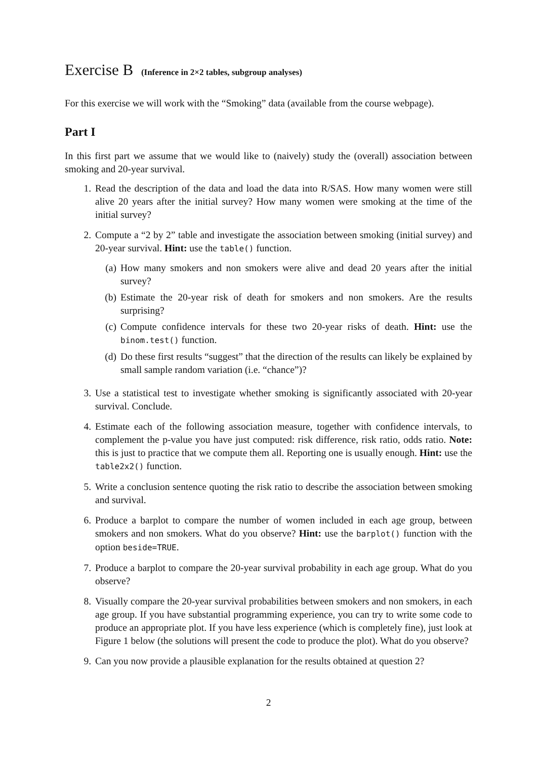Exercise B (Inference in 2×2 tables, subgroup analyses)
For this exercise we will work with the “Smoking” data (available from the course webpage).
Part I
In this first part we assume that we would like to (naively) study the (overall) association between smoking and 20-year survival.
1. Read the description of the data and load the data into R/SAS. How many women were still alive 20 years after the initial survey? How many women were smoking at the time of the initial survey?
2. Compute a “2 by 2” table and investigate the association between smoking (initial survey) and 20-year survival. Hint: use the table() function.
(a) How many smokers and non smokers were alive and dead 20 years after the initial survey?
(b) Estimate the 20-year risk of death for smokers and non smokers. Are the results surprising?
(c) Compute confidence intervals for these two 20-year risks of death. Hint: use the binom.test() function.
(d) Do these first results “suggest” that the direction of the results can likely be explained by small sample random variation (i.e. “chance”)?
3. Use a statistical test to investigate whether smoking is significantly associated with 20-year survival. Conclude.
4. Estimate each of the following association measure, together with confidence intervals, to complement the p-value you have just computed: risk difference, risk ratio, odds ratio. Note: this is just to practice that we compute them all. Reporting one is usually enough. Hint: use the table2x2() function.
5. Write a conclusion sentence quoting the risk ratio to describe the association between smoking and survival.
6. Produce a barplot to compare the number of women included in each age group, between smokers and non smokers. What do you observe? Hint: use the barplot() function with the option beside=TRUE.
7. Produce a barplot to compare the 20-year survival probability in each age group. What do you observe?
8. Visually compare the 20-year survival probabilities between smokers and non smokers, in each age group. If you have substantial programming experience, you can try to write some code to produce an appropriate plot. If you have less experience (which is completely fine), just look at Figure 1 below (the solutions will present the code to produce the plot). What do you observe?
9. Can you now provide a plausible explanation for the results obtained at question 2?
2